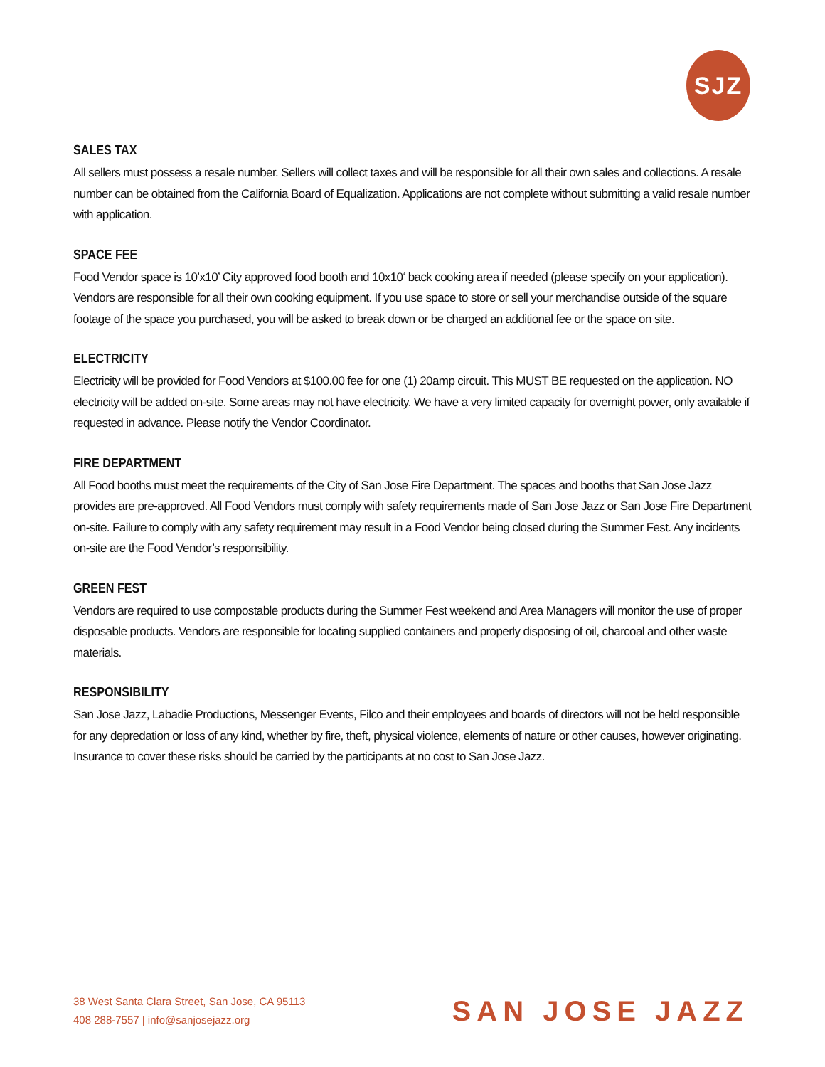SJZ
SALES TAX
All sellers must possess a resale number. Sellers will collect taxes and will be responsible for all their own sales and collections. A resale number can be obtained from the California Board of Equalization. Applications are not complete without submitting a valid resale number with application.
SPACE FEE
Food Vendor space is 10’x10’ City approved food booth and 10x10‘ back cooking area if needed (please specify on your application). Vendors are responsible for all their own cooking equipment. If you use space to store or sell your merchandise outside of the square footage of the space you purchased, you will be asked to break down or be charged an additional fee or the space on site.
ELECTRICITY
Electricity will be provided for Food Vendors at $100.00 fee for one (1) 20amp circuit. This MUST BE requested on the application. NO electricity will be added on-site. Some areas may not have electricity. We have a very limited capacity for overnight power, only available if requested in advance. Please notify the Vendor Coordinator.
FIRE DEPARTMENT
All Food booths must meet the requirements of the City of San Jose Fire Department. The spaces and booths that San Jose Jazz provides are pre-approved. All Food Vendors must comply with safety requirements made of San Jose Jazz or San Jose Fire Department on-site. Failure to comply with any safety requirement may result in a Food Vendor being closed during the Summer Fest. Any incidents on-site are the Food Vendor’s responsibility.
GREEN FEST
Vendors are required to use compostable products during the Summer Fest weekend and Area Managers will monitor the use of proper disposable products. Vendors are responsible for locating supplied containers and properly disposing of oil, charcoal and other waste materials.
RESPONSIBILITY
San Jose Jazz, Labadie Productions, Messenger Events, Filco and their employees and boards of directors will not be held responsible for any depredation or loss of any kind, whether by fire, theft, physical violence, elements of nature or other causes, however originating. Insurance to cover these risks should be carried by the participants at no cost to San Jose Jazz.
38 West Santa Clara Street, San Jose, CA 95113
408 288-7557 | info@sanjosejazz.org
SAN JOSE JAZZ